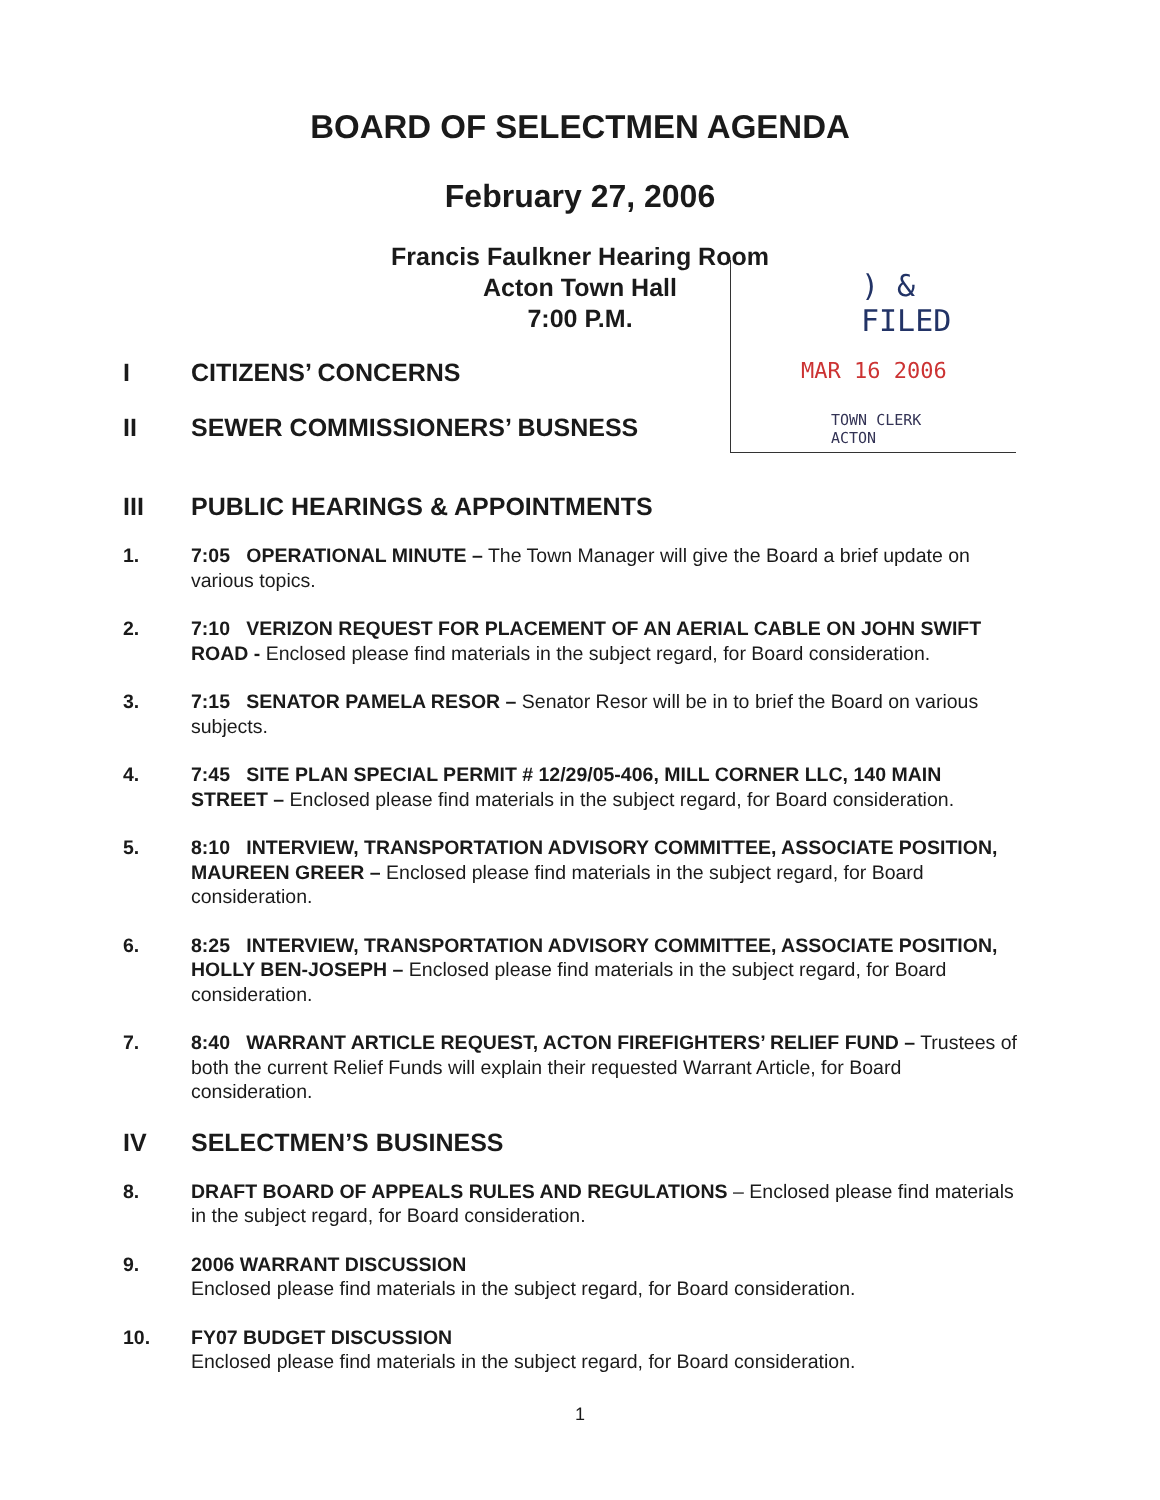BOARD OF SELECTMEN AGENDA
February 27, 2006
Francis Faulkner Hearing Room
Acton Town Hall
7:00 P.M.
) & FILED
MAR 16 2006
TOWN CLERK
ACTON
I CITIZENS’ CONCERNS
II SEWER COMMISSIONERS’ BUSNESS
III PUBLIC HEARINGS & APPOINTMENTS
1. 7:05 OPERATIONAL MINUTE – The Town Manager will give the Board a brief update on various topics.
2. 7:10 VERIZON REQUEST FOR PLACEMENT OF AN AERIAL CABLE ON JOHN SWIFT ROAD - Enclosed please find materials in the subject regard, for Board consideration.
3. 7:15 SENATOR PAMELA RESOR – Senator Resor will be in to brief the Board on various subjects.
4. 7:45 SITE PLAN SPECIAL PERMIT # 12/29/05-406, MILL CORNER LLC, 140 MAIN STREET – Enclosed please find materials in the subject regard, for Board consideration.
5. 8:10 INTERVIEW, TRANSPORTATION ADVISORY COMMITTEE, ASSOCIATE POSITION, MAUREEN GREER – Enclosed please find materials in the subject regard, for Board consideration.
6. 8:25 INTERVIEW, TRANSPORTATION ADVISORY COMMITTEE, ASSOCIATE POSITION, HOLLY BEN-JOSEPH – Enclosed please find materials in the subject regard, for Board consideration.
7. 8:40 WARRANT ARTICLE REQUEST, ACTON FIREFIGHTERS’ RELIEF FUND – Trustees of both the current Relief Funds will explain their requested Warrant Article, for Board consideration.
IV SELECTMEN’S BUSINESS
8. DRAFT BOARD OF APPEALS RULES AND REGULATIONS – Enclosed please find materials in the subject regard, for Board consideration.
9. 2006 WARRANT DISCUSSION
Enclosed please find materials in the subject regard, for Board consideration.
10. FY07 BUDGET DISCUSSION
Enclosed please find materials in the subject regard, for Board consideration.
1